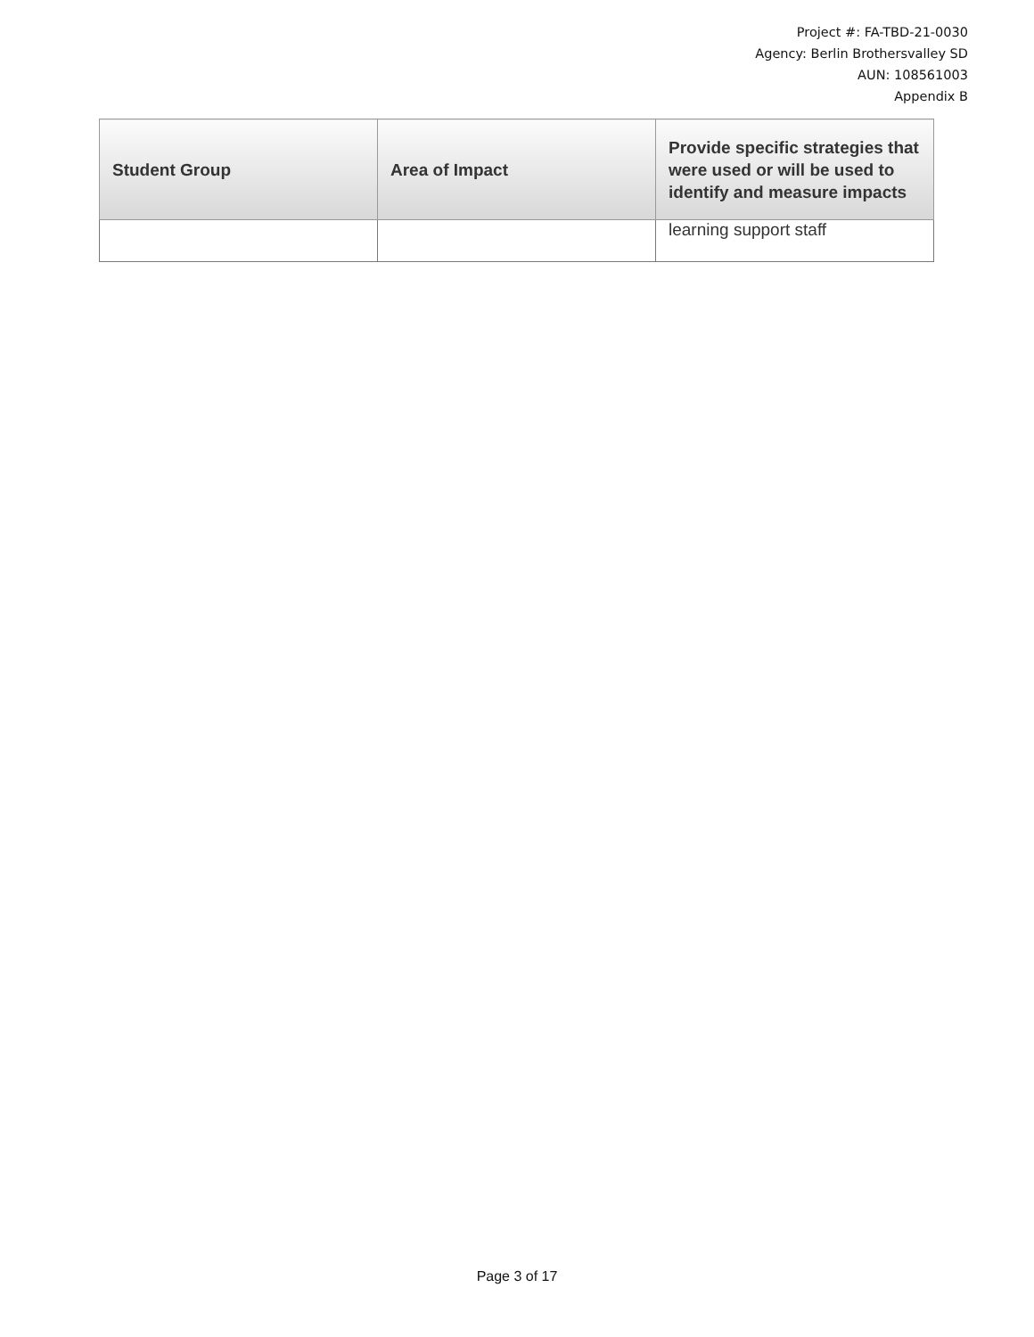Project #: FA-TBD-21-0030
Agency: Berlin Brothersvalley SD
AUN: 108561003
Appendix B
| Student Group | Area of Impact | Provide specific strategies that were used or will be used to identify and measure impacts |
| --- | --- | --- |
| | | learning support staff |
Page 3 of 17